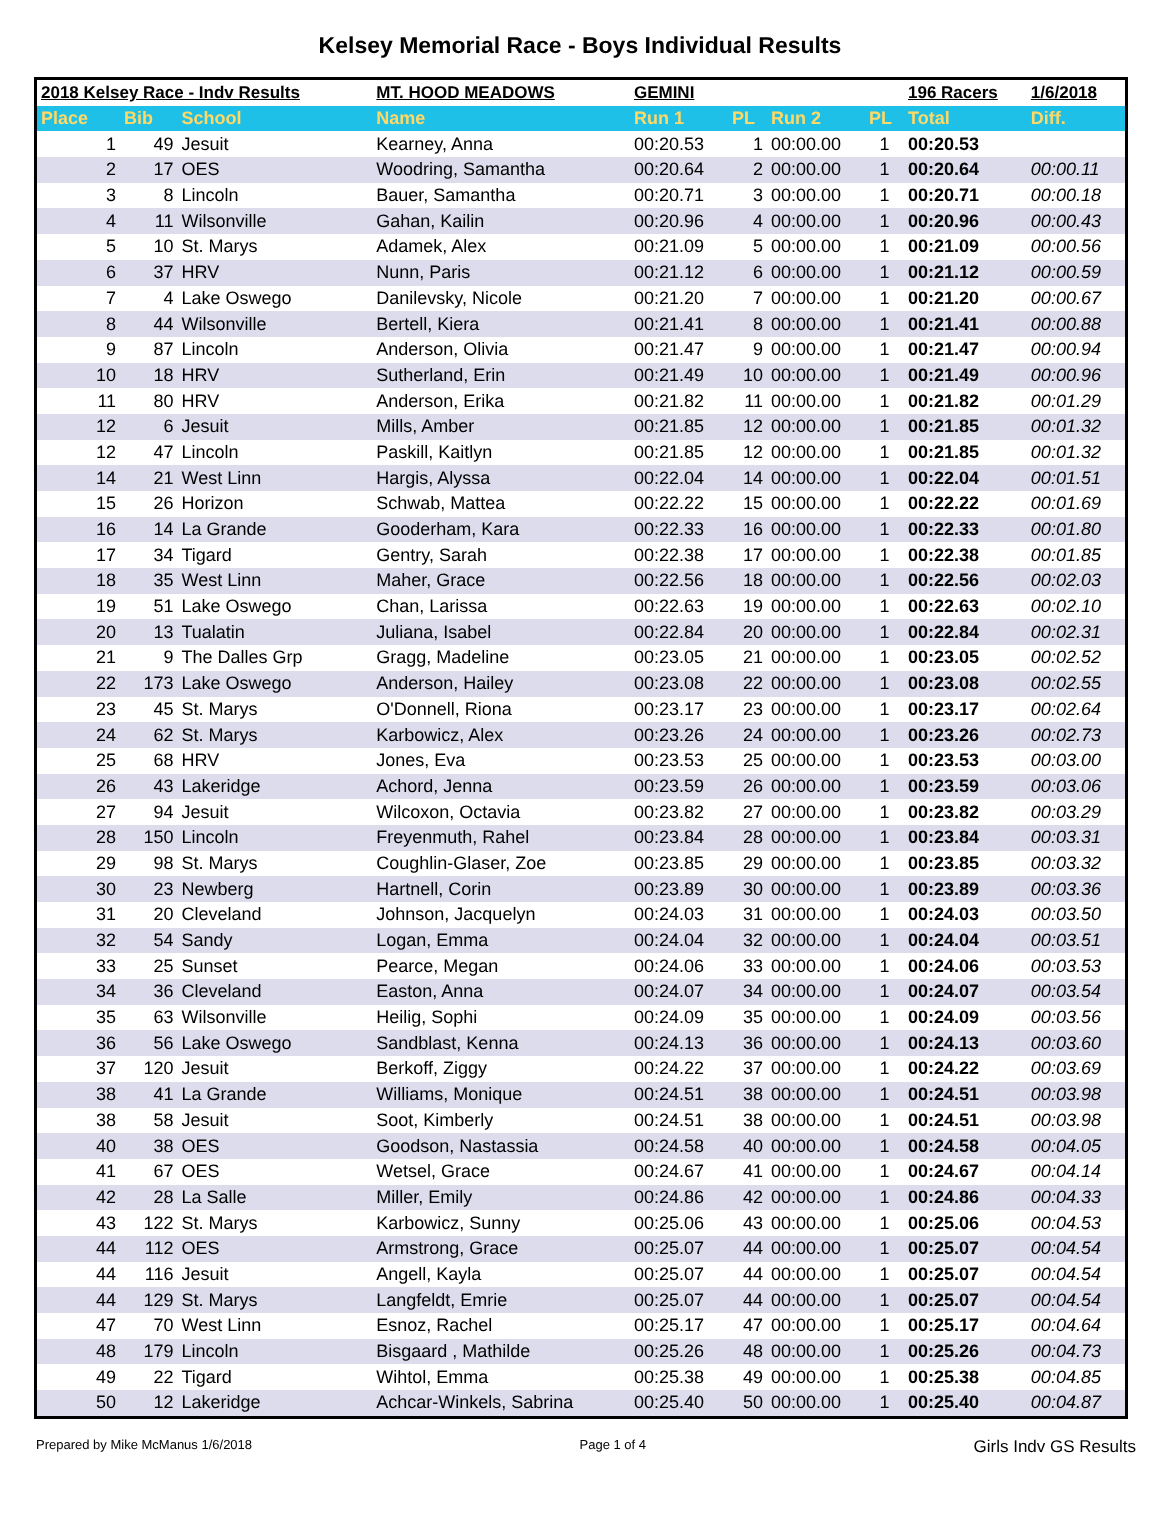Kelsey Memorial Race - Boys Individual Results
| 2018 Kelsey Race - Indv Results | | | MT. HOOD MEADOWS | GEMINI | | | | 196 Racers | 1/6/2018 |
| Place | Bib | School | Name | Run 1 | PL | Run 2 | PL | Total | Diff. |
| 1 | 49 | Jesuit | Kearney, Anna | 00:20.53 | 1 | 00:00.00 | 1 | 00:20.53 | |
| 2 | 17 | OES | Woodring, Samantha | 00:20.64 | 2 | 00:00.00 | 1 | 00:20.64 | 00:00.11 |
| 3 | 8 | Lincoln | Bauer, Samantha | 00:20.71 | 3 | 00:00.00 | 1 | 00:20.71 | 00:00.18 |
| 4 | 11 | Wilsonville | Gahan, Kailin | 00:20.96 | 4 | 00:00.00 | 1 | 00:20.96 | 00:00.43 |
| 5 | 10 | St. Marys | Adamek, Alex | 00:21.09 | 5 | 00:00.00 | 1 | 00:21.09 | 00:00.56 |
| 6 | 37 | HRV | Nunn, Paris | 00:21.12 | 6 | 00:00.00 | 1 | 00:21.12 | 00:00.59 |
| 7 | 4 | Lake Oswego | Danilevsky, Nicole | 00:21.20 | 7 | 00:00.00 | 1 | 00:21.20 | 00:00.67 |
| 8 | 44 | Wilsonville | Bertell, Kiera | 00:21.41 | 8 | 00:00.00 | 1 | 00:21.41 | 00:00.88 |
| 9 | 87 | Lincoln | Anderson, Olivia | 00:21.47 | 9 | 00:00.00 | 1 | 00:21.47 | 00:00.94 |
| 10 | 18 | HRV | Sutherland, Erin | 00:21.49 | 10 | 00:00.00 | 1 | 00:21.49 | 00:00.96 |
| 11 | 80 | HRV | Anderson, Erika | 00:21.82 | 11 | 00:00.00 | 1 | 00:21.82 | 00:01.29 |
| 12 | 6 | Jesuit | Mills, Amber | 00:21.85 | 12 | 00:00.00 | 1 | 00:21.85 | 00:01.32 |
| 12 | 47 | Lincoln | Paskill, Kaitlyn | 00:21.85 | 12 | 00:00.00 | 1 | 00:21.85 | 00:01.32 |
| 14 | 21 | West Linn | Hargis, Alyssa | 00:22.04 | 14 | 00:00.00 | 1 | 00:22.04 | 00:01.51 |
| 15 | 26 | Horizon | Schwab, Mattea | 00:22.22 | 15 | 00:00.00 | 1 | 00:22.22 | 00:01.69 |
| 16 | 14 | La Grande | Gooderham, Kara | 00:22.33 | 16 | 00:00.00 | 1 | 00:22.33 | 00:01.80 |
| 17 | 34 | Tigard | Gentry, Sarah | 00:22.38 | 17 | 00:00.00 | 1 | 00:22.38 | 00:01.85 |
| 18 | 35 | West Linn | Maher, Grace | 00:22.56 | 18 | 00:00.00 | 1 | 00:22.56 | 00:02.03 |
| 19 | 51 | Lake Oswego | Chan, Larissa | 00:22.63 | 19 | 00:00.00 | 1 | 00:22.63 | 00:02.10 |
| 20 | 13 | Tualatin | Juliana, Isabel | 00:22.84 | 20 | 00:00.00 | 1 | 00:22.84 | 00:02.31 |
| 21 | 9 | The Dalles Grp | Gragg, Madeline | 00:23.05 | 21 | 00:00.00 | 1 | 00:23.05 | 00:02.52 |
| 22 | 173 | Lake Oswego | Anderson, Hailey | 00:23.08 | 22 | 00:00.00 | 1 | 00:23.08 | 00:02.55 |
| 23 | 45 | St. Marys | O'Donnell, Riona | 00:23.17 | 23 | 00:00.00 | 1 | 00:23.17 | 00:02.64 |
| 24 | 62 | St. Marys | Karbowicz, Alex | 00:23.26 | 24 | 00:00.00 | 1 | 00:23.26 | 00:02.73 |
| 25 | 68 | HRV | Jones, Eva | 00:23.53 | 25 | 00:00.00 | 1 | 00:23.53 | 00:03.00 |
| 26 | 43 | Lakeridge | Achord, Jenna | 00:23.59 | 26 | 00:00.00 | 1 | 00:23.59 | 00:03.06 |
| 27 | 94 | Jesuit | Wilcoxon, Octavia | 00:23.82 | 27 | 00:00.00 | 1 | 00:23.82 | 00:03.29 |
| 28 | 150 | Lincoln | Freyenmuth, Rahel | 00:23.84 | 28 | 00:00.00 | 1 | 00:23.84 | 00:03.31 |
| 29 | 98 | St. Marys | Coughlin-Glaser, Zoe | 00:23.85 | 29 | 00:00.00 | 1 | 00:23.85 | 00:03.32 |
| 30 | 23 | Newberg | Hartnell, Corin | 00:23.89 | 30 | 00:00.00 | 1 | 00:23.89 | 00:03.36 |
| 31 | 20 | Cleveland | Johnson, Jacquelyn | 00:24.03 | 31 | 00:00.00 | 1 | 00:24.03 | 00:03.50 |
| 32 | 54 | Sandy | Logan, Emma | 00:24.04 | 32 | 00:00.00 | 1 | 00:24.04 | 00:03.51 |
| 33 | 25 | Sunset | Pearce, Megan | 00:24.06 | 33 | 00:00.00 | 1 | 00:24.06 | 00:03.53 |
| 34 | 36 | Cleveland | Easton, Anna | 00:24.07 | 34 | 00:00.00 | 1 | 00:24.07 | 00:03.54 |
| 35 | 63 | Wilsonville | Heilig, Sophi | 00:24.09 | 35 | 00:00.00 | 1 | 00:24.09 | 00:03.56 |
| 36 | 56 | Lake Oswego | Sandblast, Kenna | 00:24.13 | 36 | 00:00.00 | 1 | 00:24.13 | 00:03.60 |
| 37 | 120 | Jesuit | Berkoff, Ziggy | 00:24.22 | 37 | 00:00.00 | 1 | 00:24.22 | 00:03.69 |
| 38 | 41 | La Grande | Williams, Monique | 00:24.51 | 38 | 00:00.00 | 1 | 00:24.51 | 00:03.98 |
| 38 | 58 | Jesuit | Soot, Kimberly | 00:24.51 | 38 | 00:00.00 | 1 | 00:24.51 | 00:03.98 |
| 40 | 38 | OES | Goodson, Nastassia | 00:24.58 | 40 | 00:00.00 | 1 | 00:24.58 | 00:04.05 |
| 41 | 67 | OES | Wetsel, Grace | 00:24.67 | 41 | 00:00.00 | 1 | 00:24.67 | 00:04.14 |
| 42 | 28 | La Salle | Miller, Emily | 00:24.86 | 42 | 00:00.00 | 1 | 00:24.86 | 00:04.33 |
| 43 | 122 | St. Marys | Karbowicz, Sunny | 00:25.06 | 43 | 00:00.00 | 1 | 00:25.06 | 00:04.53 |
| 44 | 112 | OES | Armstrong, Grace | 00:25.07 | 44 | 00:00.00 | 1 | 00:25.07 | 00:04.54 |
| 44 | 116 | Jesuit | Angell, Kayla | 00:25.07 | 44 | 00:00.00 | 1 | 00:25.07 | 00:04.54 |
| 44 | 129 | St. Marys | Langfeldt, Emrie | 00:25.07 | 44 | 00:00.00 | 1 | 00:25.07 | 00:04.54 |
| 47 | 70 | West Linn | Esnoz, Rachel | 00:25.17 | 47 | 00:00.00 | 1 | 00:25.17 | 00:04.64 |
| 48 | 179 | Lincoln | Bisgaard , Mathilde | 00:25.26 | 48 | 00:00.00 | 1 | 00:25.26 | 00:04.73 |
| 49 | 22 | Tigard | Wihtol, Emma | 00:25.38 | 49 | 00:00.00 | 1 | 00:25.38 | 00:04.85 |
| 50 | 12 | Lakeridge | Achcar-Winkels, Sabrina | 00:25.40 | 50 | 00:00.00 | 1 | 00:25.40 | 00:04.87 |
Prepared by Mike McManus 1/6/2018 Page 1 of 4 Girls Indv GS Results